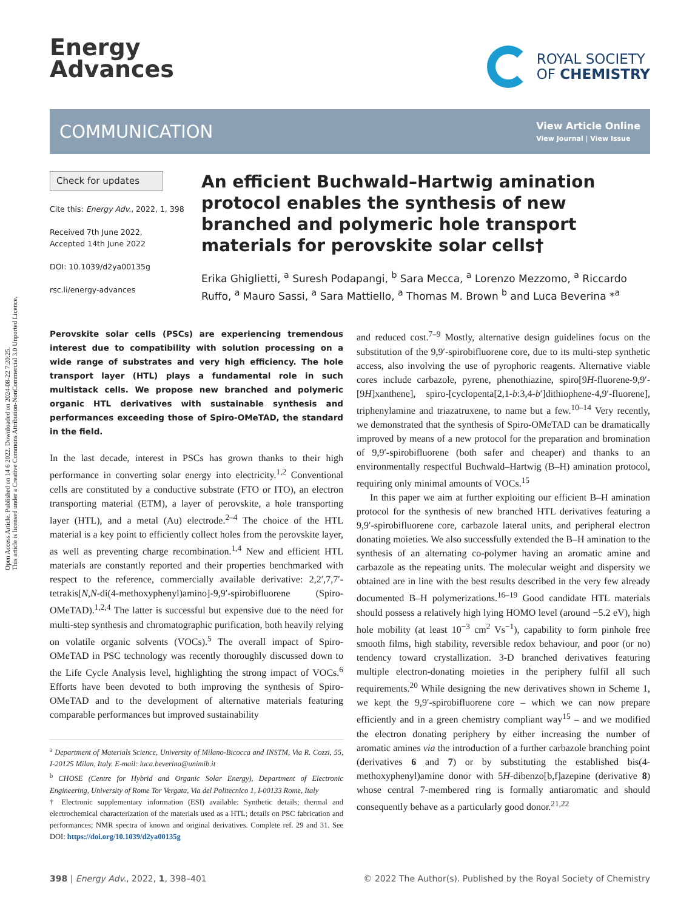Open Access Article. Published on 14 6 2022. Downloaded on 2024-08-22 7:20:25.
This article is licensed under a Creative Commons Attribution-NonCommercial 3.0 Unported Licence.
Energy
Advances
ROYAL SOCIETY
OF CHEMISTRY
COMMUNICATION
View Article Online
View Journal | View Issue
Check for updates
Cite this: Energy Adv., 2022, 1, 398
Received 7th June 2022,
Accepted 14th June 2022
DOI: 10.1039/d2ya00135g
rsc.li/energy-advances
An efficient Buchwald–Hartwig amination protocol enables the synthesis of new branched and polymeric hole transport materials for perovskite solar cells†
Erika Ghiglietti, <sup>a</sup> Suresh Podapangi, <sup>b</sup> Sara Mecca, <sup>a</sup> Lorenzo Mezzomo, <sup>a</sup> Riccardo Ruffo, <sup>a</sup> Mauro Sassi, <sup>a</sup> Sara Mattiello, <sup>a</sup> Thomas M. Brown <sup>b</sup> and Luca Beverina *<sup>a</sup>
Perovskite solar cells (PSCs) are experiencing tremendous interest due to compatibility with solution processing on a wide range of substrates and very high efficiency. The hole transport layer (HTL) plays a fundamental role in such multistack cells. We propose new branched and polymeric organic HTL derivatives with sustainable synthesis and performances exceeding those of Spiro-OMeTAD, the standard in the field.
In the last decade, interest in PSCs has grown thanks to their high performance in converting solar energy into electricity.<sup>1,2</sup> Conventional cells are constituted by a conductive substrate (FTO or ITO), an electron transporting material (ETM), a layer of perovskite, a hole transporting layer (HTL), and a metal (Au) electrode.<sup>2–4</sup> The choice of the HTL material is a key point to efficiently collect holes from the perovskite layer, as well as preventing charge recombination.<sup>1,4</sup> New and efficient HTL materials are constantly reported and their properties benchmarked with respect to the reference, commercially available derivative: 2,2′,7,7′-tetrakis[N,N-di(4-methoxyphenyl)amino]-9,9′-spirobifluorene (Spiro-OMeTAD).<sup>1,2,4</sup> The latter is successful but expensive due to the need for multi-step synthesis and chromatographic purification, both heavily relying on volatile organic solvents (VOCs).<sup>5</sup> The overall impact of Spiro-OMeTAD in PSC technology was recently thoroughly discussed down to the Life Cycle Analysis level, highlighting the strong impact of VOCs.<sup>6</sup> Efforts have been devoted to both improving the synthesis of Spiro-OMeTAD and to the development of alternative materials featuring comparable performances but improved sustainability
<sup>a</sup> Department of Materials Science, University of Milano-Bicocca and INSTM, Via R. Cozzi, 55, I-20125 Milan, Italy. E-mail: luca.beverina@unimib.it
<sup>b</sup> CHOSE (Centre for Hybrid and Organic Solar Energy), Department of Electronic Engineering, University of Rome Tor Vergata, Via del Politecnico 1, I-00133 Rome, Italy
† Electronic supplementary information (ESI) available: Synthetic details; thermal and electrochemical characterization of the materials used as a HTL; details on PSC fabrication and performances; NMR spectra of known and original derivatives. Complete ref. 29 and 31. See DOI: https://doi.org/10.1039/d2ya00135g
and reduced cost.<sup>7–9</sup> Mostly, alternative design guidelines focus on the substitution of the 9,9′-spirobifluorene core, due to its multi-step synthetic access, also involving the use of pyrophoric reagents. Alternative viable cores include carbazole, pyrene, phenothiazine, spiro[9H-fluorene-9,9′-[9H]xanthene], spiro-[cyclopenta[2,1-b:3,4-b′]dithiophene-4,9′-fluorene], triphenylamine and triazatruxene, to name but a few.<sup>10–14</sup> Very recently, we demonstrated that the synthesis of Spiro-OMeTAD can be dramatically improved by means of a new protocol for the preparation and bromination of 9,9′-spirobifluorene (both safer and cheaper) and thanks to an environmentally respectful Buchwald–Hartwig (B–H) amination protocol, requiring only minimal amounts of VOCs.<sup>15</sup>
In this paper we aim at further exploiting our efficient B–H amination protocol for the synthesis of new branched HTL derivatives featuring a 9,9′-spirobifluorene core, carbazole lateral units, and peripheral electron donating moieties. We also successfully extended the B–H amination to the synthesis of an alternating co-polymer having an aromatic amine and carbazole as the repeating units. The molecular weight and dispersity we obtained are in line with the best results described in the very few already documented B–H polymerizations.<sup>16–19</sup> Good candidate HTL materials should possess a relatively high lying HOMO level (around −5.2 eV), high hole mobility (at least 10<sup>−3</sup> cm<sup>2</sup> Vs<sup>−1</sup>), capability to form pinhole free smooth films, high stability, reversible redox behaviour, and poor (or no) tendency toward crystallization. 3-D branched derivatives featuring multiple electron-donating moieties in the periphery fulfil all such requirements.<sup>20</sup> While designing the new derivatives shown in Scheme 1, we kept the 9,9′-spirobifluorene core – which we can now prepare efficiently and in a green chemistry compliant way<sup>15</sup> – and we modified the electron donating periphery by either increasing the number of aromatic amines via the introduction of a further carbazole branching point (derivatives 6 and 7) or by substituting the established bis(4-methoxyphenyl)amine donor with 5H-dibenzo[b,f]azepine (derivative 8) whose central 7-membered ring is formally antiaromatic and should consequently behave as a particularly good donor.<sup>21,22</sup>
398 | Energy Adv., 2022, 1, 398–401 © 2022 The Author(s). Published by the Royal Society of Chemistry